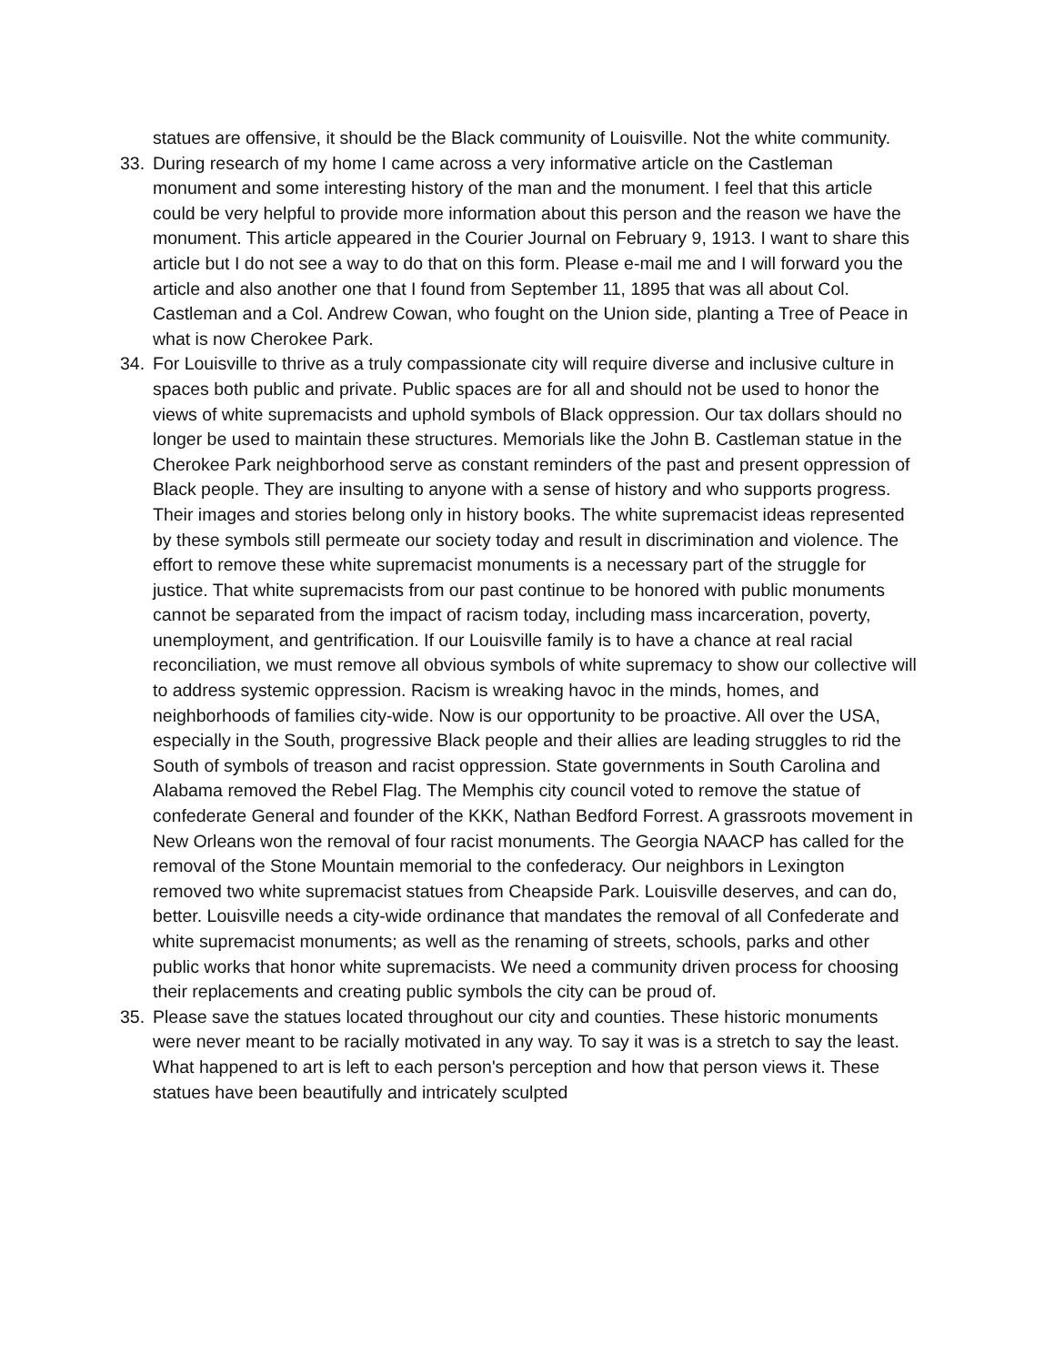statues are offensive, it should be the Black community of Louisville. Not the white community.
33. During research of my home I came across a very informative article on the Castleman monument and some interesting history of the man and the monument. I feel that this article could be very helpful to provide more information about this person and the reason we have the monument. This article appeared in the Courier Journal on February 9, 1913. I want to share this article but I do not see a way to do that on this form. Please e-mail me and I will forward you the article and also another one that I found from September 11, 1895 that was all about Col. Castleman and a Col. Andrew Cowan, who fought on the Union side, planting a Tree of Peace in what is now Cherokee Park.
34. For Louisville to thrive as a truly compassionate city will require diverse and inclusive culture in spaces both public and private. Public spaces are for all and should not be used to honor the views of white supremacists and uphold symbols of Black oppression. Our tax dollars should no longer be used to maintain these structures. Memorials like the John B. Castleman statue in the Cherokee Park neighborhood serve as constant reminders of the past and present oppression of Black people. They are insulting to anyone with a sense of history and who supports progress. Their images and stories belong only in history books. The white supremacist ideas represented by these symbols still permeate our society today and result in discrimination and violence. The effort to remove these white supremacist monuments is a necessary part of the struggle for justice. That white supremacists from our past continue to be honored with public monuments cannot be separated from the impact of racism today, including mass incarceration, poverty, unemployment, and gentrification. If our Louisville family is to have a chance at real racial reconciliation, we must remove all obvious symbols of white supremacy to show our collective will to address systemic oppression. Racism is wreaking havoc in the minds, homes, and neighborhoods of families city-wide. Now is our opportunity to be proactive. All over the USA, especially in the South, progressive Black people and their allies are leading struggles to rid the South of symbols of treason and racist oppression. State governments in South Carolina and Alabama removed the Rebel Flag. The Memphis city council voted to remove the statue of confederate General and founder of the KKK, Nathan Bedford Forrest. A grassroots movement in New Orleans won the removal of four racist monuments. The Georgia NAACP has called for the removal of the Stone Mountain memorial to the confederacy. Our neighbors in Lexington removed two white supremacist statues from Cheapside Park. Louisville deserves, and can do, better. Louisville needs a city-wide ordinance that mandates the removal of all Confederate and white supremacist monuments; as well as the renaming of streets, schools, parks and other public works that honor white supremacists. We need a community driven process for choosing their replacements and creating public symbols the city can be proud of.
35. Please save the statues located throughout our city and counties. These historic monuments were never meant to be racially motivated in any way. To say it was is a stretch to say the least. What happened to art is left to each person's perception and how that person views it. These statues have been beautifully and intricately sculpted